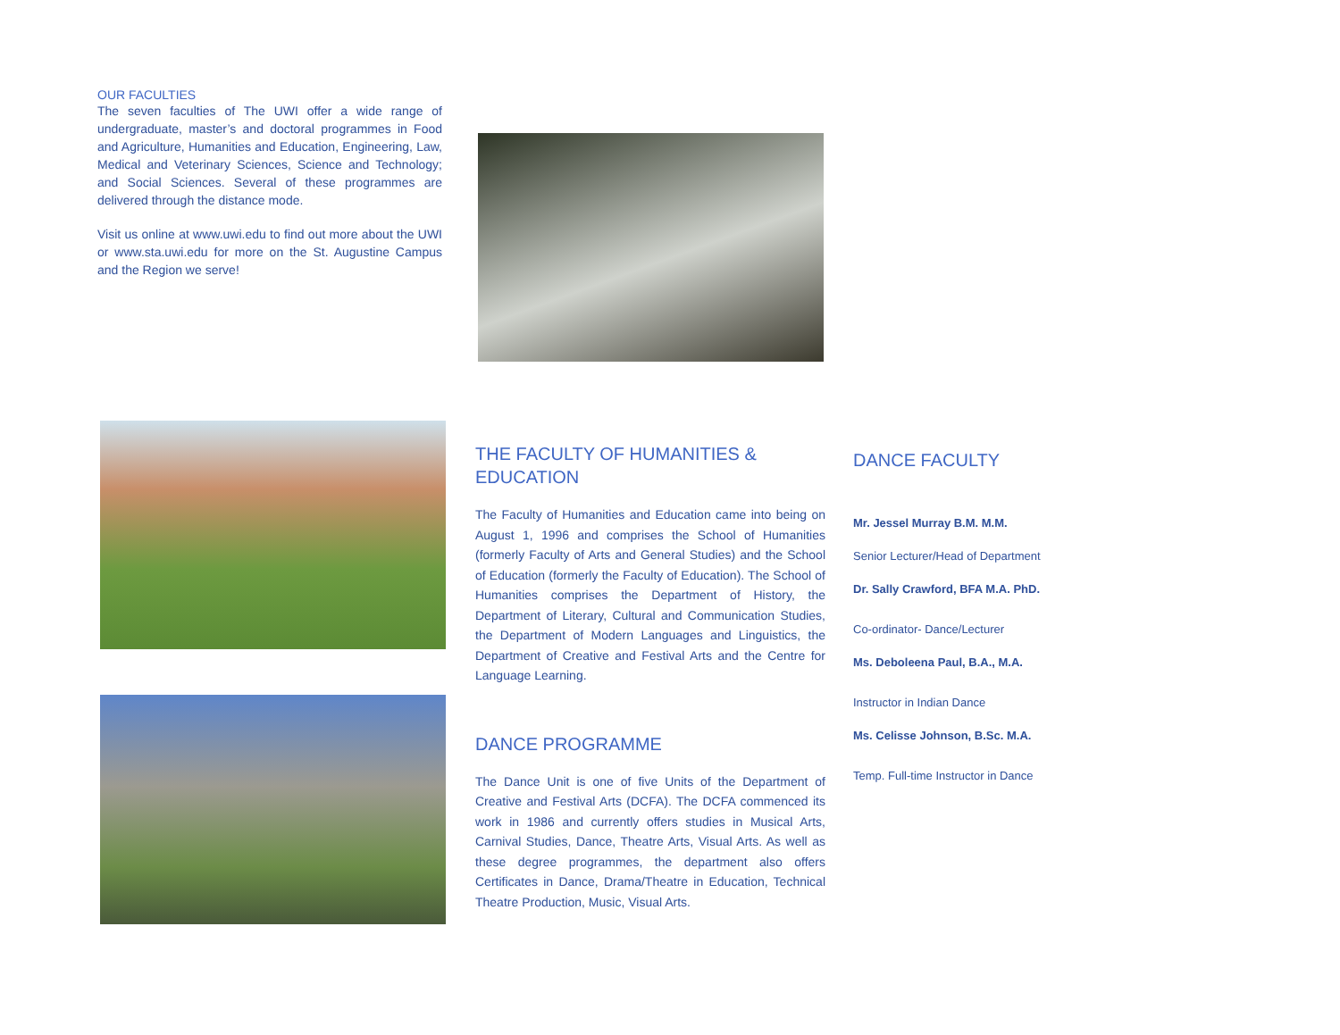OUR FACULTIES
The seven faculties of The UWI offer a wide range of undergraduate, master’s and doctoral programmes in Food and Agriculture, Humanities and Education, Engineering, Law, Medical and Veterinary Sciences, Science and Technology; and Social Sciences. Several of these programmes are delivered through the distance mode.
Visit us online at www.uwi.edu to find out more about the UWI or www.sta.uwi.edu for more on the St. Augustine Campus and the Region we serve!
THE FACULTY OF HUMANITIES & EDUCATION
The Faculty of Humanities and Education came into being on August 1, 1996 and comprises the School of Humanities (formerly Faculty of Arts and General Studies) and the School of Education (formerly the Faculty of Education). The School of Humanities comprises the Department of History, the Department of Literary, Cultural and Communication Studies, the Department of Modern Languages and Linguistics, the Department of Creative and Festival Arts and the Centre for Language Learning.
DANCE PROGRAMME
The Dance Unit is one of five Units of the Department of Creative and Festival Arts (DCFA). The DCFA commenced its work in 1986 and currently offers studies in Musical Arts, Carnival Studies, Dance, Theatre Arts, Visual Arts. As well as these degree programmes, the department also offers Certificates in Dance, Drama/Theatre in Education, Technical Theatre Production, Music, Visual Arts.
DANCE FACULTY
Mr. Jessel Murray B.M. M.M.
Senior Lecturer/Head of Department
Dr. Sally Crawford, BFA M.A. PhD.
Co-ordinator- Dance/Lecturer
Ms. Deboleena Paul, B.A., M.A.
Instructor in Indian Dance
Ms. Celisse Johnson, B.Sc. M.A.
Temp. Full-time Instructor in Dance